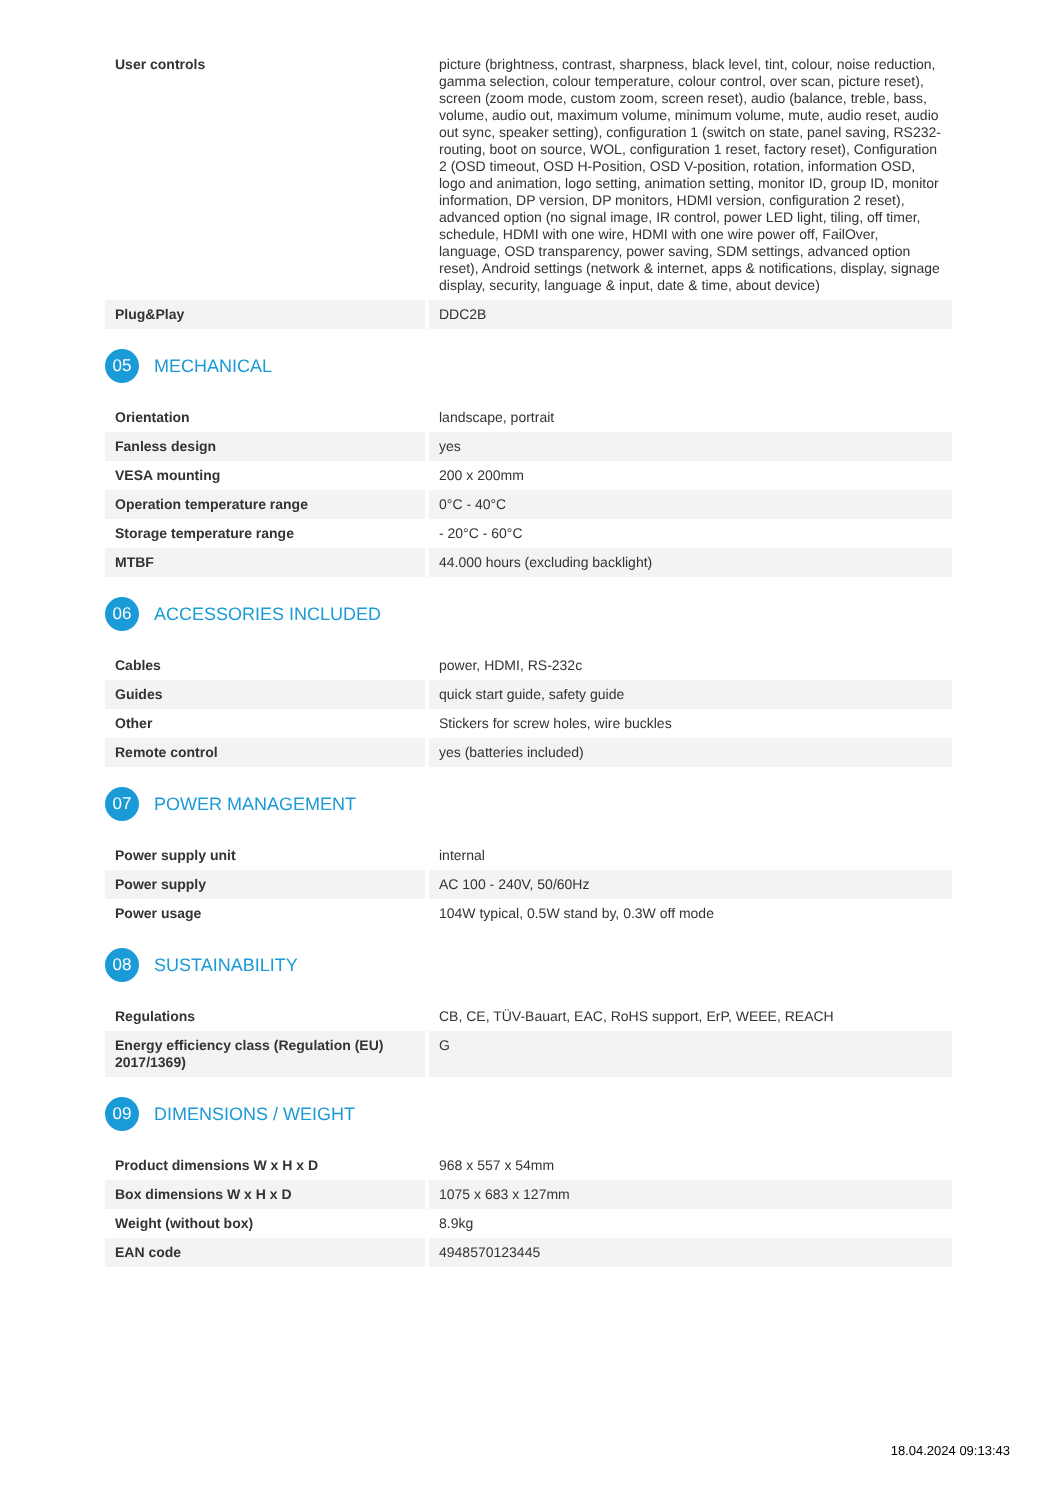| User controls | picture (brightness, contrast, sharpness, black level, tint, colour, noise reduction, gamma selection, colour temperature, colour control, over scan, picture reset), screen (zoom mode, custom zoom, screen reset), audio (balance, treble, bass, volume, audio out, maximum volume, minimum volume, mute, audio reset, audio out sync, speaker setting), configuration 1 (switch on state, panel saving, RS232-routing, boot on source, WOL, configuration 1 reset, factory reset), Configuration 2 (OSD timeout, OSD H-Position, OSD V-position, rotation, information OSD, logo and animation, logo setting, animation setting, monitor ID, group ID, monitor information, DP version, DP monitors, HDMI version, configuration 2 reset), advanced option (no signal image, IR control, power LED light, tiling, off timer, schedule, HDMI with one wire, HDMI with one wire power off, FailOver, language, OSD transparency, power saving, SDM settings, advanced option reset), Android settings (network & internet, apps & notifications, display, signage display, security, language & input, date & time, about device) |
| Plug&Play | DDC2B |
05 MECHANICAL
| Orientation | landscape, portrait |
| Fanless design | yes |
| VESA mounting | 200 x 200mm |
| Operation temperature range | 0°C - 40°C |
| Storage temperature range | - 20°C - 60°C |
| MTBF | 44.000 hours (excluding backlight) |
06 ACCESSORIES INCLUDED
| Cables | power, HDMI, RS-232c |
| Guides | quick start guide, safety guide |
| Other | Stickers for screw holes, wire buckles |
| Remote control | yes (batteries included) |
07 POWER MANAGEMENT
| Power supply unit | internal |
| Power supply | AC 100 - 240V, 50/60Hz |
| Power usage | 104W typical, 0.5W stand by, 0.3W off mode |
08 SUSTAINABILITY
| Regulations | CB, CE, TÜV-Bauart, EAC, RoHS support, ErP, WEEE, REACH |
| Energy efficiency class (Regulation (EU) 2017/1369) | G |
09 DIMENSIONS / WEIGHT
| Product dimensions W x H x D | 968 x 557 x 54mm |
| Box dimensions W x H x D | 1075 x 683 x 127mm |
| Weight (without box) | 8.9kg |
| EAN code | 4948570123445 |
18.04.2024 09:13:43